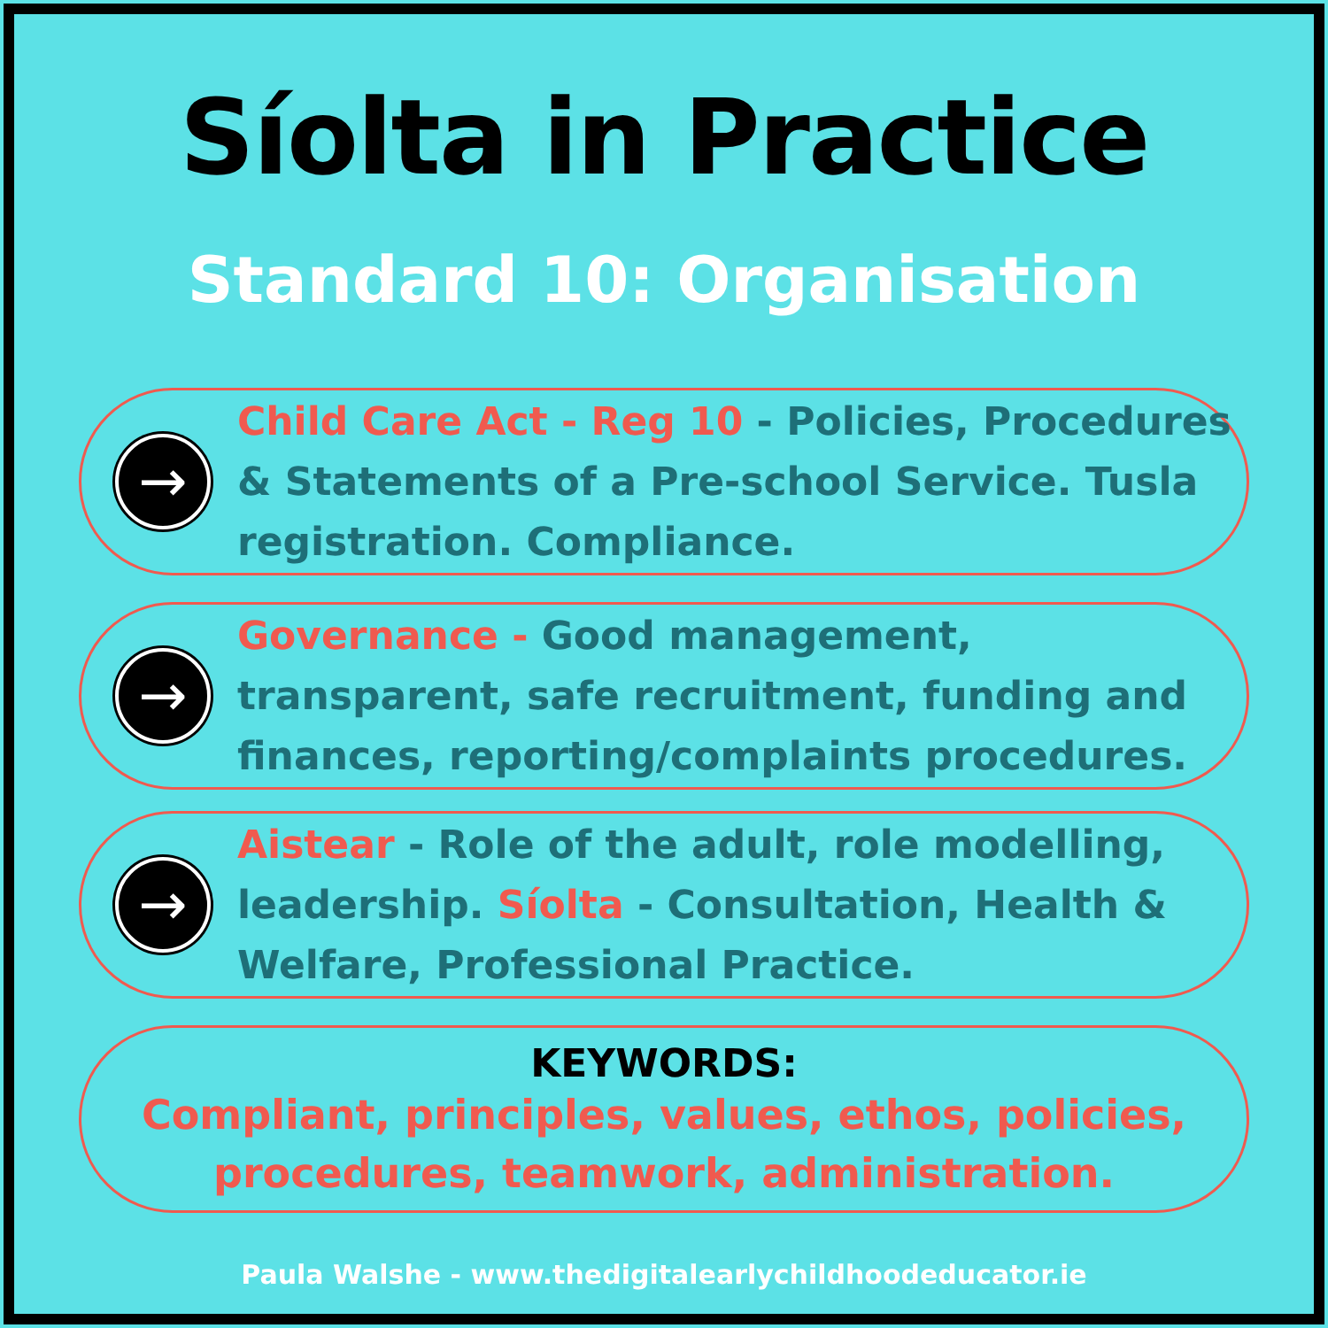Síolta in Practice
Standard 10: Organisation
→
Child Care Act - Reg 10 - Policies, Procedures & Statements of a Pre-school Service. Tusla registration. Compliance.
→
Governance - Good management, transparent, safe recruitment, funding and finances, reporting/complaints procedures.
→
Aistear - Role of the adult, role modelling, leadership. Síolta - Consultation, Health & Welfare, Professional Practice.
KEYWORDS:
Compliant, principles, values, ethos, policies,
procedures, teamwork, administration.
Paula Walshe - www.thedigitalearlychildhoodeducator.ie